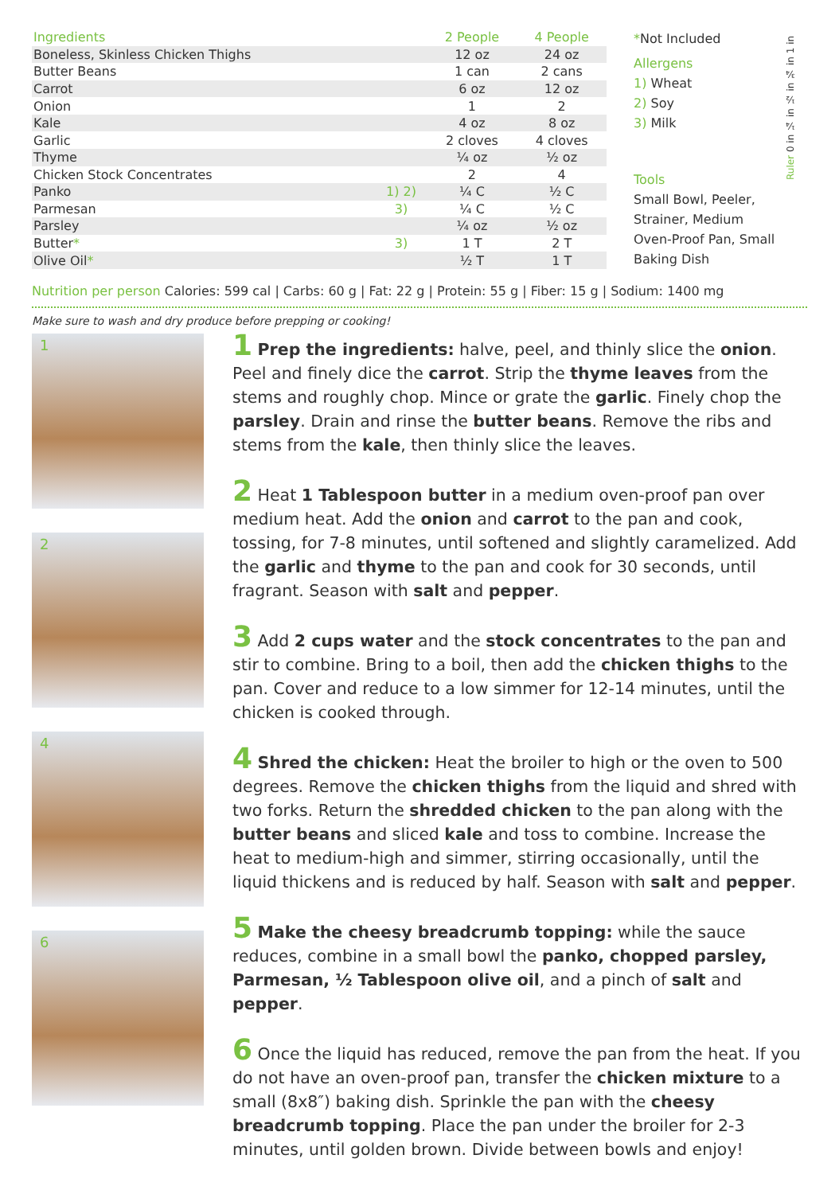| Ingredients | | 2 People | 4 People |
| --- | --- | --- | --- |
| Boneless, Skinless Chicken Thighs | | 12 oz | 24 oz |
| Butter Beans | | 1 can | 2 cans |
| Carrot | | 6 oz | 12 oz |
| Onion | | 1 | 2 |
| Kale | | 4 oz | 8 oz |
| Garlic | | 2 cloves | 4 cloves |
| Thyme | | ¼ oz | ½ oz |
| Chicken Stock Concentrates | | 2 | 4 |
| Panko | 1) 2) | ¼ C | ½ C |
| Parmesan | 3) | ¼ C | ½ C |
| Parsley | | ¼ oz | ½ oz |
| Butter * | 3) | 1 T | 2 T |
| Olive Oil * | | ½ T | 1 T |
*Not Included
Allergens
1) Wheat
2) Soy
3) Milk
Tools
Small Bowl, Peeler, Strainer, Medium Oven-Proof Pan, Small Baking Dish
Ruler 0 in ¼ in ½ in ¾ in 1 in
Nutrition per person Calories: 599 cal | Carbs: 60 g | Fat: 22 g | Protein: 55 g | Fiber: 15 g | Sodium: 1400 mg
Make sure to wash and dry produce before prepping or cooking!
1
2
4
6
1 Prep the ingredients: halve, peel, and thinly slice the onion. Peel and finely dice the carrot. Strip the thyme leaves from the stems and roughly chop. Mince or grate the garlic. Finely chop the parsley. Drain and rinse the butter beans. Remove the ribs and stems from the kale, then thinly slice the leaves.
2 Heat 1 Tablespoon butter in a medium oven-proof pan over medium heat. Add the onion and carrot to the pan and cook, tossing, for 7-8 minutes, until softened and slightly caramelized. Add the garlic and thyme to the pan and cook for 30 seconds, until fragrant. Season with salt and pepper.
3 Add 2 cups water and the stock concentrates to the pan and stir to combine. Bring to a boil, then add the chicken thighs to the pan. Cover and reduce to a low simmer for 12-14 minutes, until the chicken is cooked through.
4 Shred the chicken: Heat the broiler to high or the oven to 500 degrees. Remove the chicken thighs from the liquid and shred with two forks. Return the shredded chicken to the pan along with the butter beans and sliced kale and toss to combine. Increase the heat to medium-high and simmer, stirring occasionally, until the liquid thickens and is reduced by half. Season with salt and pepper.
5 Make the cheesy breadcrumb topping: while the sauce reduces, combine in a small bowl the panko, chopped parsley, Parmesan, ½ Tablespoon olive oil, and a pinch of salt and pepper.
6 Once the liquid has reduced, remove the pan from the heat. If you do not have an oven-proof pan, transfer the chicken mixture to a small (8x8″) baking dish. Sprinkle the pan with the cheesy breadcrumb topping. Place the pan under the broiler for 2-3 minutes, until golden brown. Divide between bowls and enjoy!